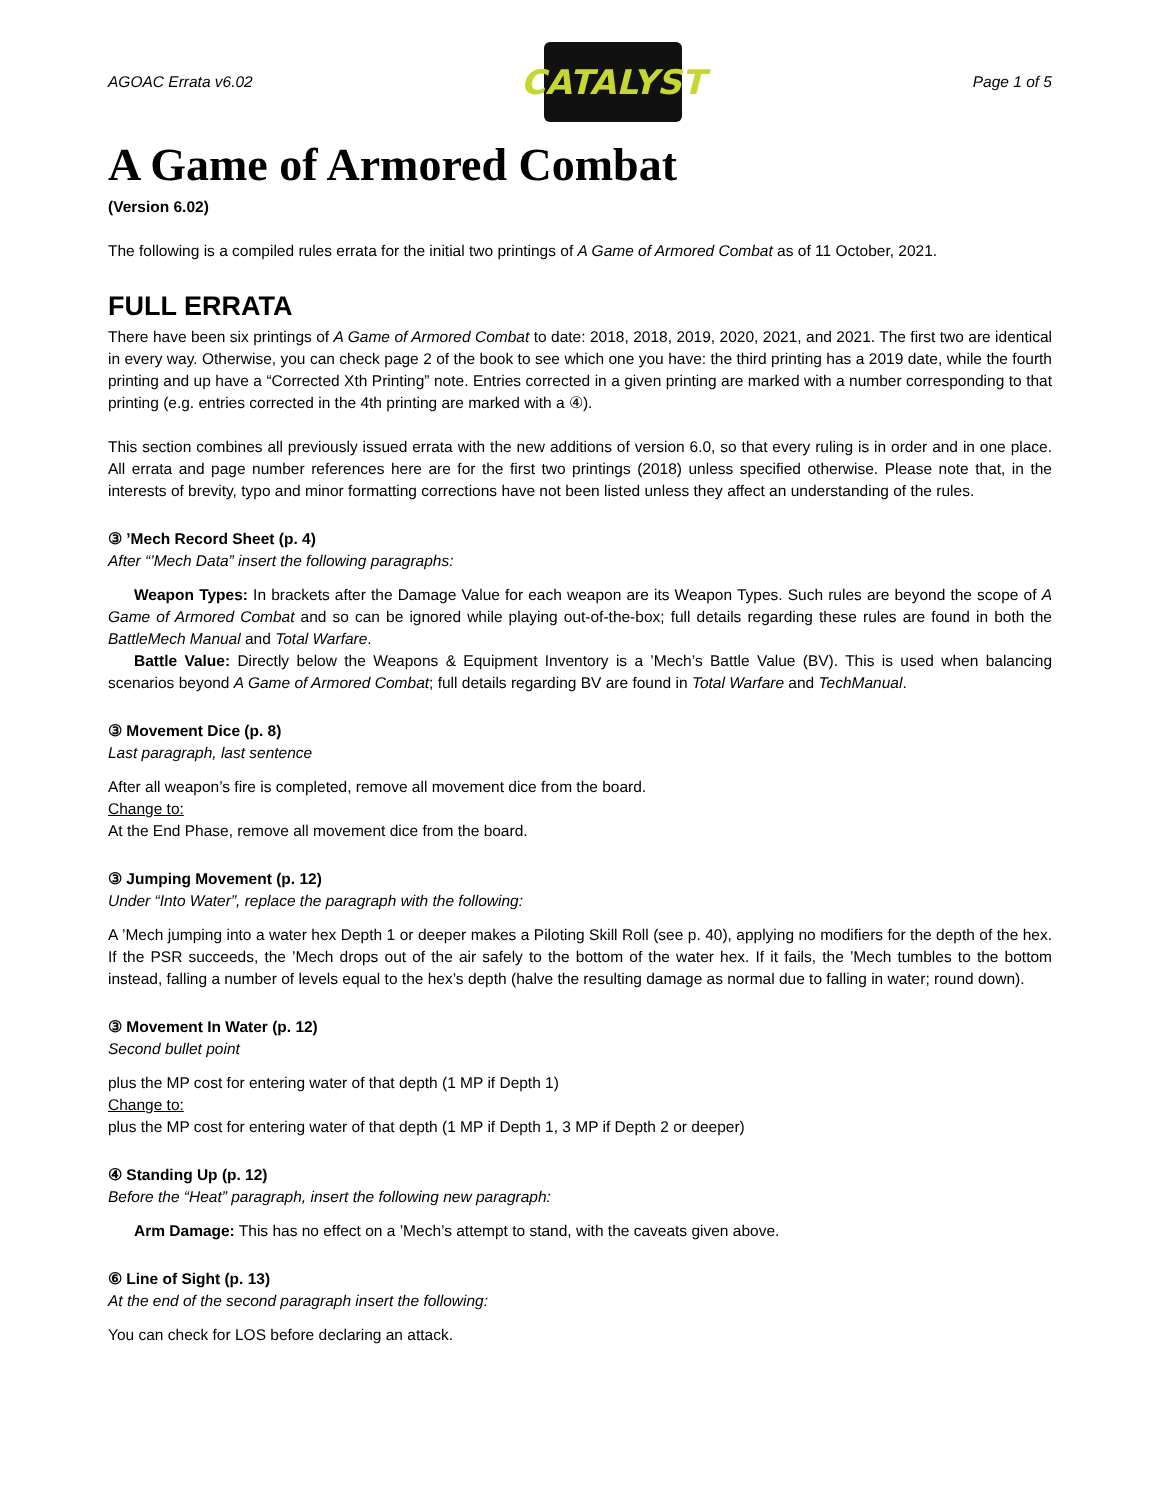AGOAC Errata v6.02
CATALYST
Page 1 of 5
A Game of Armored Combat
(Version 6.02)
The following is a compiled rules errata for the initial two printings of A Game of Armored Combat as of 11 October, 2021.
FULL ERRATA
There have been six printings of A Game of Armored Combat to date: 2018, 2018, 2019, 2020, 2021, and 2021. The first two are identical in every way. Otherwise, you can check page 2 of the book to see which one you have: the third printing has a 2019 date, while the fourth printing and up have a “Corrected Xth Printing” note. Entries corrected in a given printing are marked with a number corresponding to that printing (e.g. entries corrected in the 4th printing are marked with a ④).
This section combines all previously issued errata with the new additions of version 6.0, so that every ruling is in order and in one place. All errata and page number references here are for the first two printings (2018) unless specified otherwise. Please note that, in the interests of brevity, typo and minor formatting corrections have not been listed unless they affect an understanding of the rules.
③ ’Mech Record Sheet (p. 4)
After “’Mech Data” insert the following paragraphs:
Weapon Types: In brackets after the Damage Value for each weapon are its Weapon Types. Such rules are beyond the scope of A Game of Armored Combat and so can be ignored while playing out-of-the-box; full details regarding these rules are found in both the BattleMech Manual and Total Warfare.
Battle Value: Directly below the Weapons & Equipment Inventory is a ’Mech’s Battle Value (BV). This is used when balancing scenarios beyond A Game of Armored Combat; full details regarding BV are found in Total Warfare and TechManual.
③ Movement Dice (p. 8)
Last paragraph, last sentence
After all weapon’s fire is completed, remove all movement dice from the board.
Change to:
At the End Phase, remove all movement dice from the board.
③ Jumping Movement (p. 12)
Under “Into Water”, replace the paragraph with the following:
A ’Mech jumping into a water hex Depth 1 or deeper makes a Piloting Skill Roll (see p. 40), applying no modifiers for the depth of the hex. If the PSR succeeds, the ’Mech drops out of the air safely to the bottom of the water hex. If it fails, the ’Mech tumbles to the bottom instead, falling a number of levels equal to the hex’s depth (halve the resulting damage as normal due to falling in water; round down).
③ Movement In Water (p. 12)
Second bullet point
plus the MP cost for entering water of that depth (1 MP if Depth 1)
Change to:
plus the MP cost for entering water of that depth (1 MP if Depth 1, 3 MP if Depth 2 or deeper)
④ Standing Up (p. 12)
Before the “Heat” paragraph, insert the following new paragraph:
Arm Damage: This has no effect on a ’Mech’s attempt to stand, with the caveats given above.
⑥ Line of Sight (p. 13)
At the end of the second paragraph insert the following:
You can check for LOS before declaring an attack.